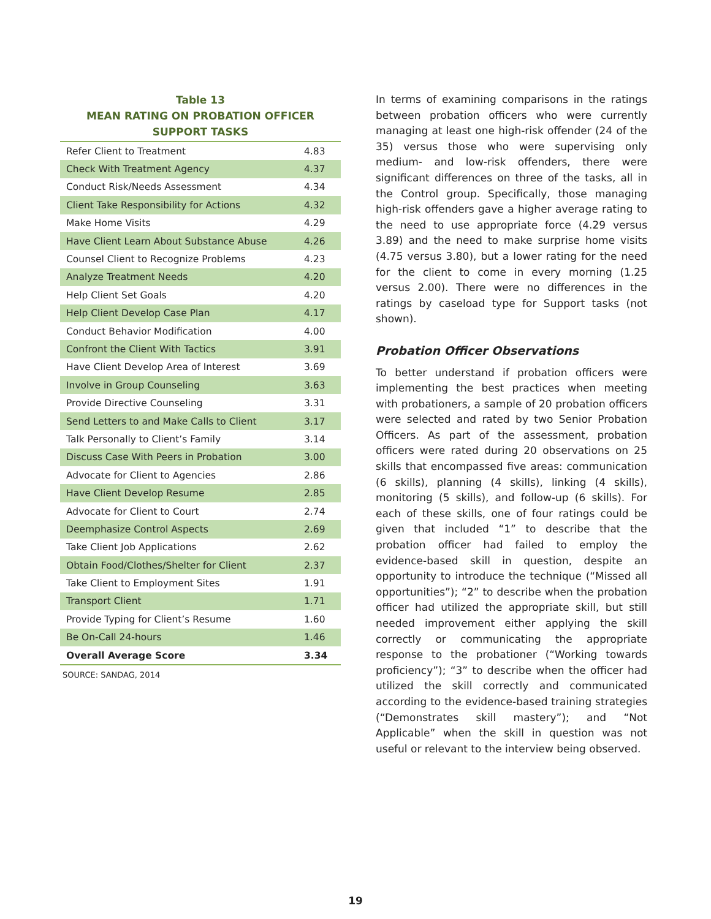Table 13
MEAN RATING ON PROBATION OFFICER
SUPPORT TASKS
| Refer Client to Treatment | 4.83 |
| Check With Treatment Agency | 4.37 |
| Conduct Risk/Needs Assessment | 4.34 |
| Client Take Responsibility for Actions | 4.32 |
| Make Home Visits | 4.29 |
| Have Client Learn About Substance Abuse | 4.26 |
| Counsel Client to Recognize Problems | 4.23 |
| Analyze Treatment Needs | 4.20 |
| Help Client Set Goals | 4.20 |
| Help Client Develop Case Plan | 4.17 |
| Conduct Behavior Modification | 4.00 |
| Confront the Client With Tactics | 3.91 |
| Have Client Develop Area of Interest | 3.69 |
| Involve in Group Counseling | 3.63 |
| Provide Directive Counseling | 3.31 |
| Send Letters to and Make Calls to Client | 3.17 |
| Talk Personally to Client’s Family | 3.14 |
| Discuss Case With Peers in Probation | 3.00 |
| Advocate for Client to Agencies | 2.86 |
| Have Client Develop Resume | 2.85 |
| Advocate for Client to Court | 2.74 |
| Deemphasize Control Aspects | 2.69 |
| Take Client Job Applications | 2.62 |
| Obtain Food/Clothes/Shelter for Client | 2.37 |
| Take Client to Employment Sites | 1.91 |
| Transport Client | 1.71 |
| Provide Typing for Client’s Resume | 1.60 |
| Be On-Call 24-hours | 1.46 |
| Overall Average Score | 3.34 |
SOURCE: SANDAG, 2014
In terms of examining comparisons in the ratings between probation officers who were currently managing at least one high-risk offender (24 of the 35) versus those who were supervising only medium- and low-risk offenders, there were significant differences on three of the tasks, all in the Control group. Specifically, those managing high-risk offenders gave a higher average rating to the need to use appropriate force (4.29 versus 3.89) and the need to make surprise home visits (4.75 versus 3.80), but a lower rating for the need for the client to come in every morning (1.25 versus 2.00). There were no differences in the ratings by caseload type for Support tasks (not shown).
Probation Officer Observations
To better understand if probation officers were implementing the best practices when meeting with probationers, a sample of 20 probation officers were selected and rated by two Senior Probation Officers. As part of the assessment, probation officers were rated during 20 observations on 25 skills that encompassed five areas: communication (6 skills), planning (4 skills), linking (4 skills), monitoring (5 skills), and follow-up (6 skills). For each of these skills, one of four ratings could be given that included “1” to describe that the probation officer had failed to employ the evidence-based skill in question, despite an opportunity to introduce the technique (“Missed all opportunities”); “2” to describe when the probation officer had utilized the appropriate skill, but still needed improvement either applying the skill correctly or communicating the appropriate response to the probationer (“Working towards proficiency”); “3” to describe when the officer had utilized the skill correctly and communicated according to the evidence-based training strategies (“Demonstrates skill mastery”); and “Not Applicable” when the skill in question was not useful or relevant to the interview being observed.
19